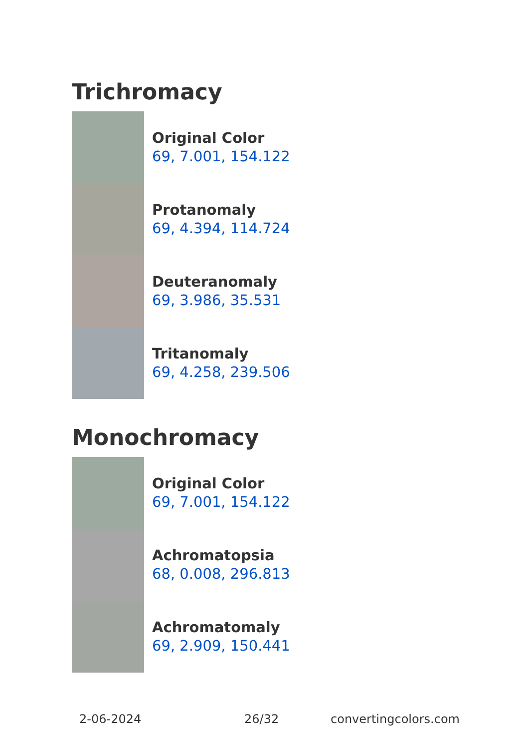Trichromacy
Original Color
69, 7.001, 154.122
Protanomaly
69, 4.394, 114.724
Deuteranomaly
69, 3.986, 35.531
Tritanomaly
69, 4.258, 239.506
Monochromacy
Original Color
69, 7.001, 154.122
Achromatopsia
68, 0.008, 296.813
Achromatomaly
69, 2.909, 150.441
2-06-2024 26/32 convertingcolors.com